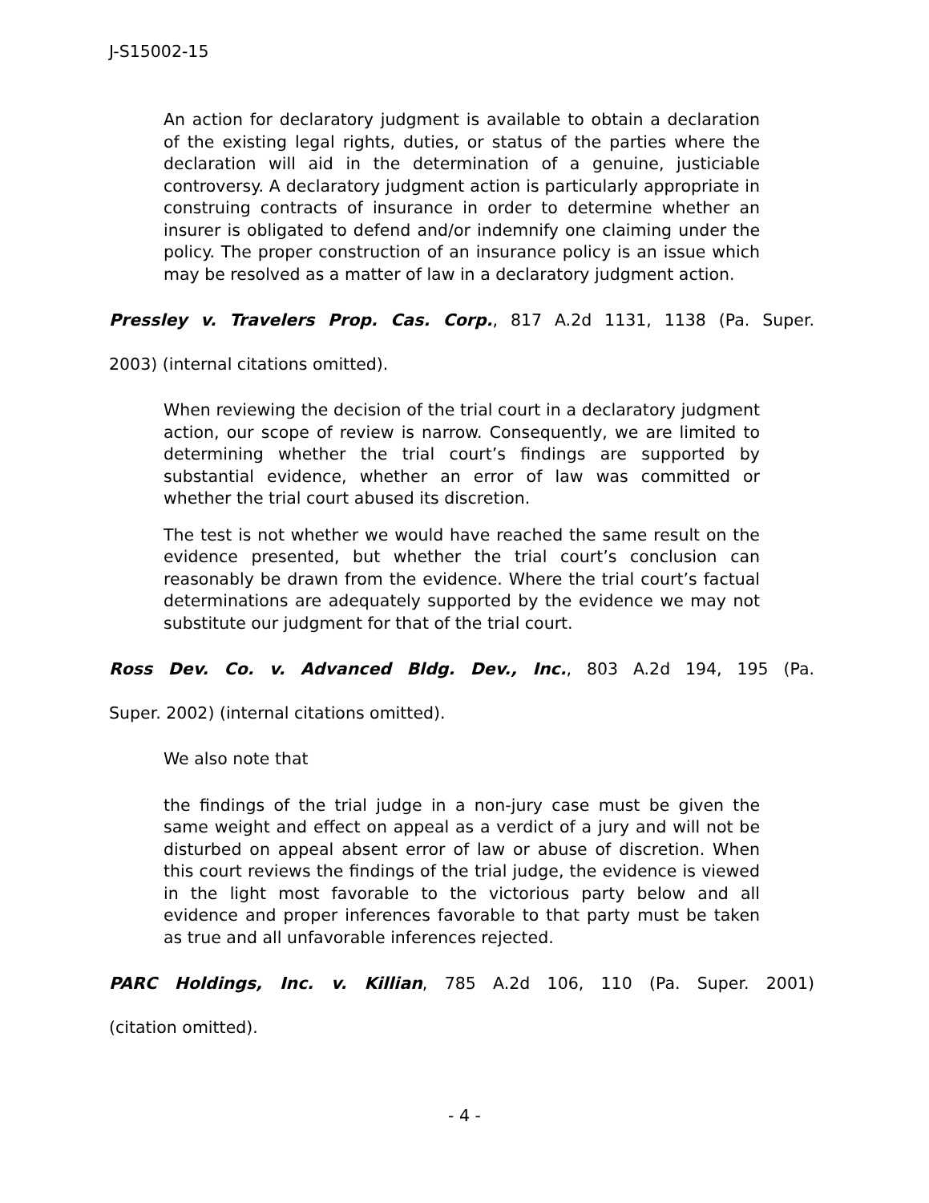J-S15002-15
An action for declaratory judgment is available to obtain a declaration of the existing legal rights, duties, or status of the parties where the declaration will aid in the determination of a genuine, justiciable controversy. A declaratory judgment action is particularly appropriate in construing contracts of insurance in order to determine whether an insurer is obligated to defend and/or indemnify one claiming under the policy. The proper construction of an insurance policy is an issue which may be resolved as a matter of law in a declaratory judgment action.
Pressley v. Travelers Prop. Cas. Corp., 817 A.2d 1131, 1138 (Pa. Super.
2003) (internal citations omitted).
When reviewing the decision of the trial court in a declaratory judgment action, our scope of review is narrow. Consequently, we are limited to determining whether the trial court’s findings are supported by substantial evidence, whether an error of law was committed or whether the trial court abused its discretion.
The test is not whether we would have reached the same result on the evidence presented, but whether the trial court’s conclusion can reasonably be drawn from the evidence. Where the trial court’s factual determinations are adequately supported by the evidence we may not substitute our judgment for that of the trial court.
Ross Dev. Co. v. Advanced Bldg. Dev., Inc., 803 A.2d 194, 195 (Pa.
Super. 2002) (internal citations omitted).
We also note that
the findings of the trial judge in a non-jury case must be given the same weight and effect on appeal as a verdict of a jury and will not be disturbed on appeal absent error of law or abuse of discretion. When this court reviews the findings of the trial judge, the evidence is viewed in the light most favorable to the victorious party below and all evidence and proper inferences favorable to that party must be taken as true and all unfavorable inferences rejected.
PARC Holdings, Inc. v. Killian, 785 A.2d 106, 110 (Pa. Super. 2001)
(citation omitted).
- 4 -